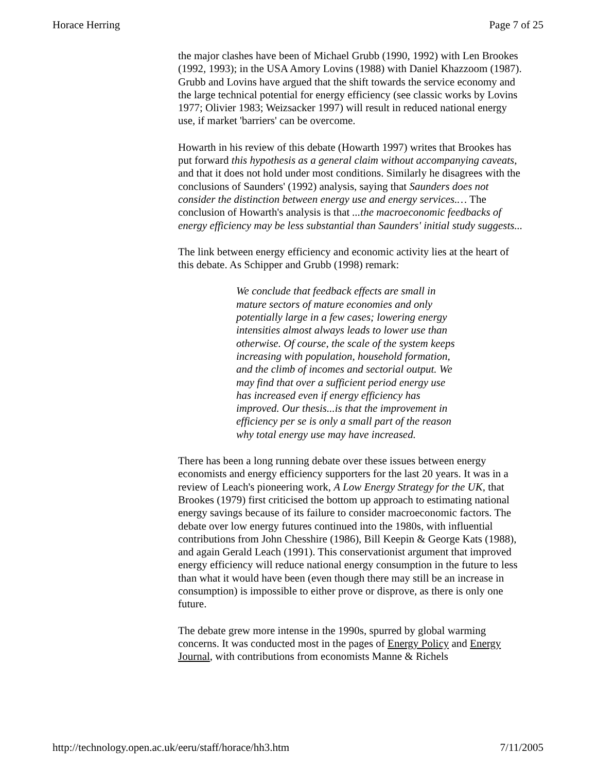Horace Herring Page 7 of 25
the major clashes have been of Michael Grubb (1990, 1992) with Len Brookes (1992, 1993); in the USA Amory Lovins (1988) with Daniel Khazzoom (1987). Grubb and Lovins have argued that the shift towards the service economy and the large technical potential for energy efficiency (see classic works by Lovins 1977; Olivier 1983; Weizsacker 1997) will result in reduced national energy use, if market 'barriers' can be overcome.
Howarth in his review of this debate (Howarth 1997) writes that Brookes has put forward this hypothesis as a general claim without accompanying caveats, and that it does not hold under most conditions. Similarly he disagrees with the conclusions of Saunders' (1992) analysis, saying that Saunders does not consider the distinction between energy use and energy services.… The conclusion of Howarth's analysis is that ...the macroeconomic feedbacks of energy efficiency may be less substantial than Saunders' initial study suggests...
The link between energy efficiency and economic activity lies at the heart of this debate. As Schipper and Grubb (1998) remark:
We conclude that feedback effects are small in mature sectors of mature economies and only potentially large in a few cases; lowering energy intensities almost always leads to lower use than otherwise. Of course, the scale of the system keeps increasing with population, household formation, and the climb of incomes and sectorial output. We may find that over a sufficient period energy use has increased even if energy efficiency has improved. Our thesis...is that the improvement in efficiency per se is only a small part of the reason why total energy use may have increased.
There has been a long running debate over these issues between energy economists and energy efficiency supporters for the last 20 years. It was in a review of Leach's pioneering work, A Low Energy Strategy for the UK, that Brookes (1979) first criticised the bottom up approach to estimating national energy savings because of its failure to consider macroeconomic factors. The debate over low energy futures continued into the 1980s, with influential contributions from John Chesshire (1986), Bill Keepin & George Kats (1988), and again Gerald Leach (1991). This conservationist argument that improved energy efficiency will reduce national energy consumption in the future to less than what it would have been (even though there may still be an increase in consumption) is impossible to either prove or disprove, as there is only one future.
The debate grew more intense in the 1990s, spurred by global warming concerns. It was conducted most in the pages of Energy Policy and Energy Journal, with contributions from economists Manne & Richels
http://technology.open.ac.uk/eeru/staff/horace/hh3.htm 7/11/2005